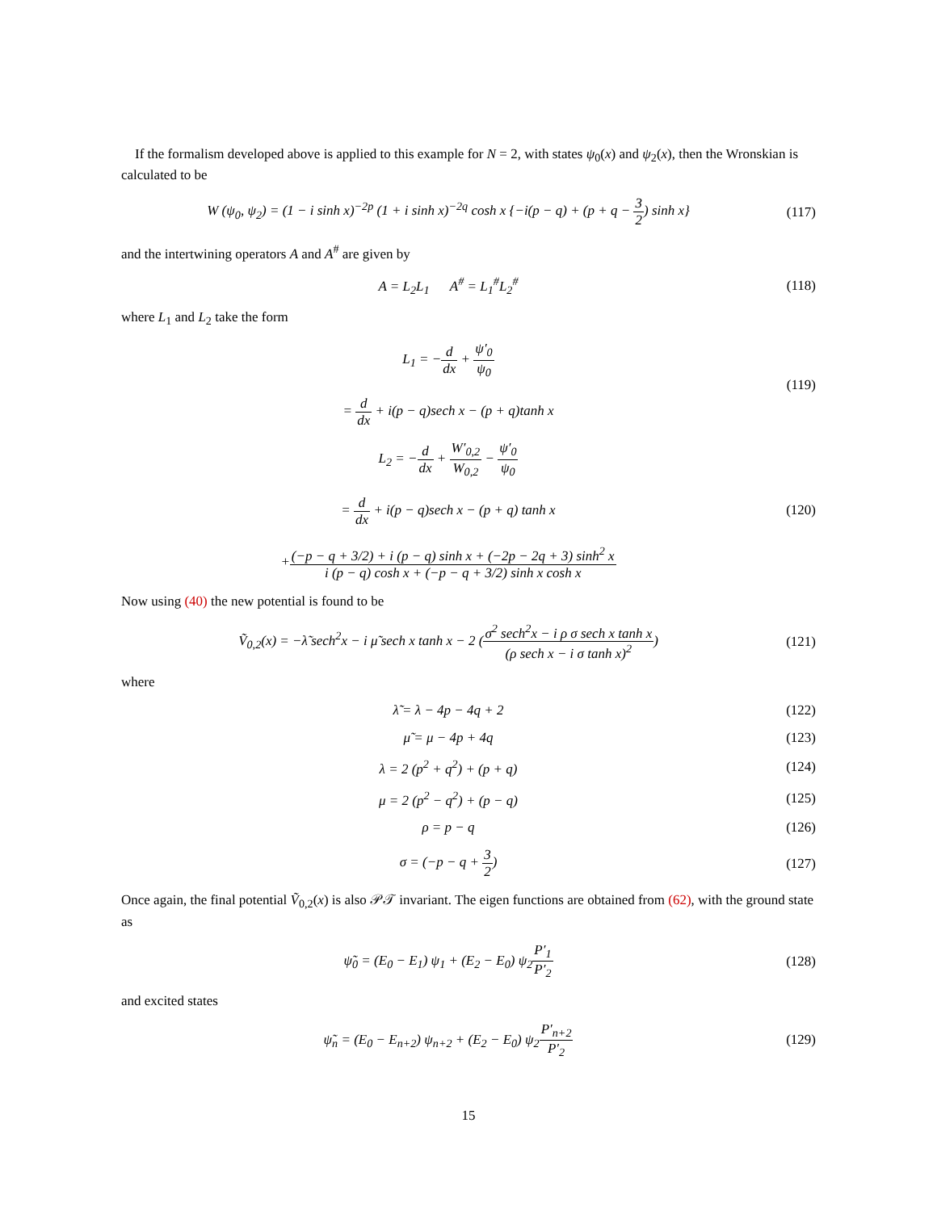If the formalism developed above is applied to this example for N = 2, with states ψ<sub>0</sub>(x) and ψ<sub>2</sub>(x), then the Wronskian is calculated to be
W (ψ<sub>0</sub>, ψ<sub>2</sub>) = (1 − i sinh x)<sup>−2p</sup> (1 + i sinh x)<sup>−2q</sup> cosh x {−i(p − q) + (p + q − 3 2) sinh x}
(117)
and the intertwining operators A and A<sup>#</sup> are given by
A = L<sub>2</sub>L<sub>1</sub> A<sup>#</sup> = L<sub>1</sub><sup>#</sup>L<sub>2</sub><sup>#</sup>
(118)
where L<sub>1</sub> and L<sub>2</sub> take the form
L<sub>1</sub> = −d dx + ψ′<sub>0</sub> ψ<sub>0</sub>
= d dx + i(p − q)sech x − (p + q)tanh x
(119)
L<sub>2</sub> = −d dx + W′<sub>0,2</sub> W<sub>0,2</sub> − ψ′<sub>0</sub> ψ<sub>0</sub>
= d dx + i(p − q)sech x − (p + q) tanh x
+(−p − q + 3/2) + i (p − q) sinh x + (−2p − 2q + 3) sinh<sup>2</sup> x i (p − q) cosh x + (−p − q + 3/2) sinh x cosh x
(120)
Now using (40) the new potential is found to be
Ṽ<sub>0,2</sub>(x) = −λ̃ sech<sup>2</sup>x − i μ̃ sech x tanh x − 2 (σ<sup>2</sup> sech<sup>2</sup>x − i ρ σ sech x tanh x (ρ sech x − i σ tanh x)<sup>2</sup>)
(121)
where
λ̃ = λ − 4p − 4q + 2
(122)
μ̃ = μ − 4p + 4q
(123)
λ = 2 (p<sup>2</sup> + q<sup>2</sup>) + (p + q)
(124)
μ = 2 (p<sup>2</sup> − q<sup>2</sup>) + (p − q)
(125)
ρ = p − q
(126)
σ = (−p − q + 3 2)
(127)
Once again, the final potential Ṽ<sub>0,2</sub>(x) is also 𝒫𝒯 invariant. The eigen functions are obtained from (62), with the ground state as
ψ̃<sub>0</sub> = (E<sub>0</sub> − E<sub>1</sub>) ψ<sub>1</sub> + (E<sub>2</sub> − E<sub>0</sub>) ψ<sub>2</sub>P′<sub>1</sub> P′<sub>2</sub>
(128)
and excited states
ψ̃<sub>n</sub> = (E<sub>0</sub> − E<sub>n+2</sub>) ψ<sub>n+2</sub> + (E<sub>2</sub> − E<sub>0</sub>) ψ<sub>2</sub>P′<sub>n+2</sub> P′<sub>2</sub>
(129)
15